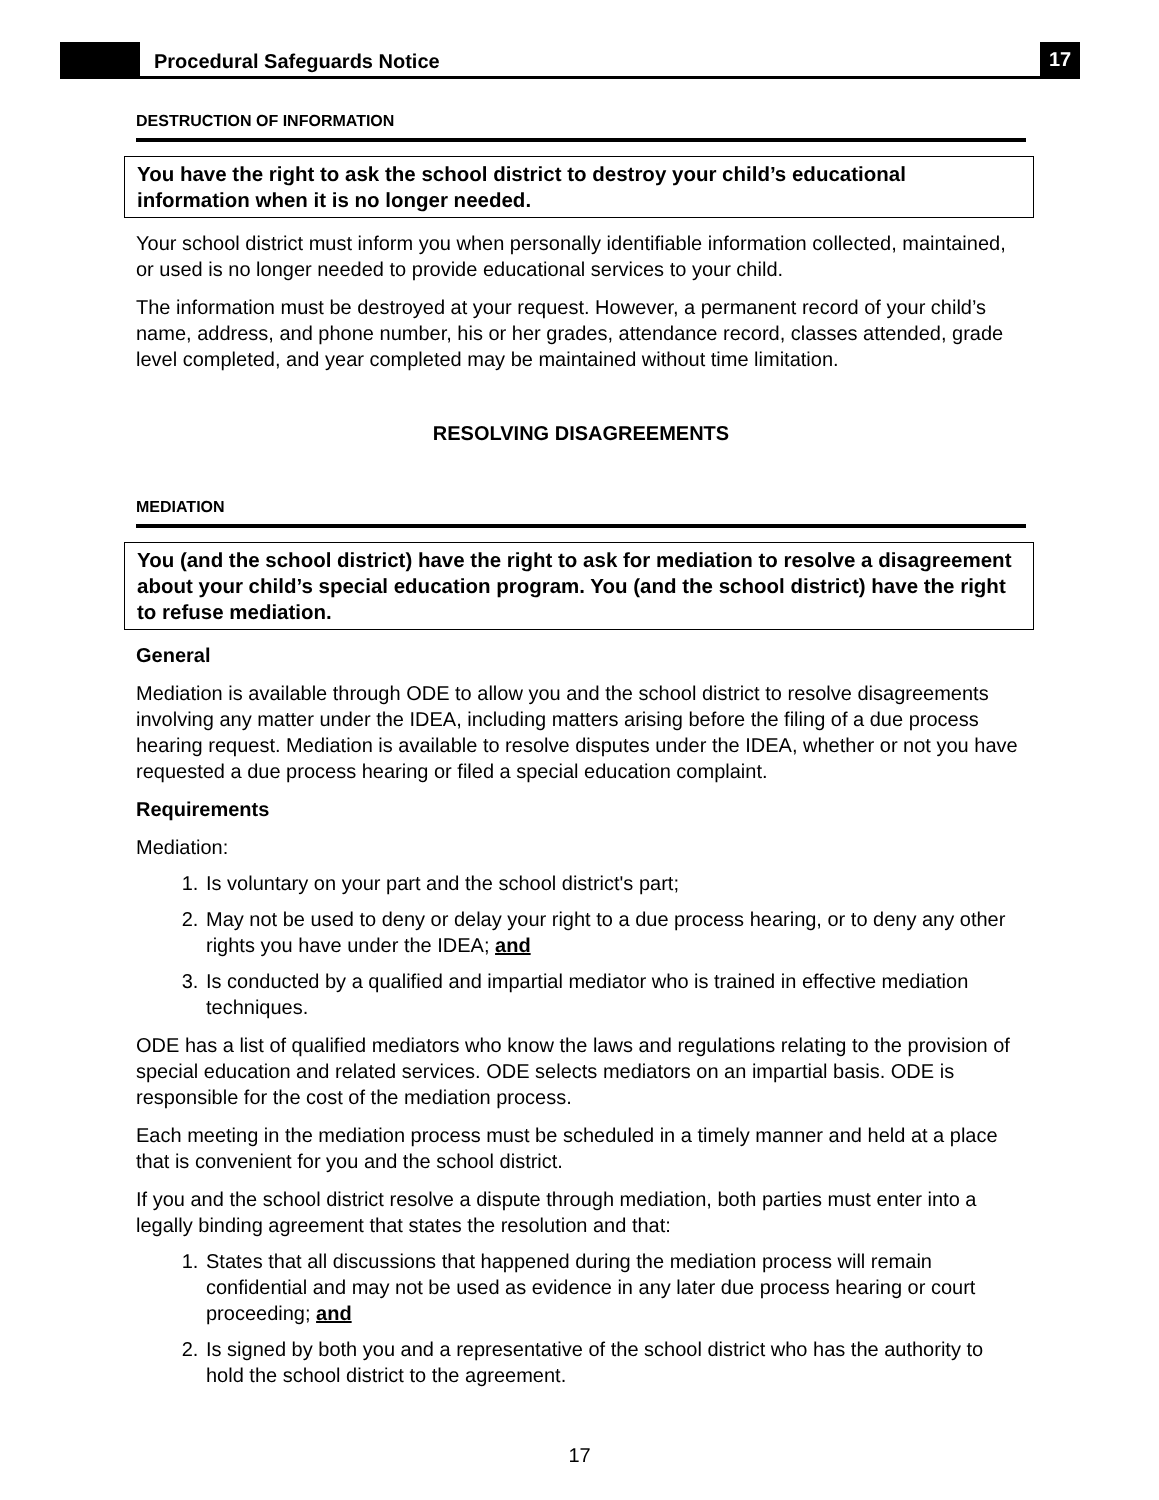Procedural Safeguards Notice
17
DESTRUCTION OF INFORMATION
You have the right to ask the school district to destroy your child’s educational information when it is no longer needed.
Your school district must inform you when personally identifiable information collected, maintained, or used is no longer needed to provide educational services to your child.
The information must be destroyed at your request. However, a permanent record of your child’s name, address, and phone number, his or her grades, attendance record, classes attended, grade level completed, and year completed may be maintained without time limitation.
RESOLVING DISAGREEMENTS
MEDIATION
You (and the school district) have the right to ask for mediation to resolve a disagreement about your child’s special education program. You (and the school district) have the right to refuse mediation.
General
Mediation is available through ODE to allow you and the school district to resolve disagreements involving any matter under the IDEA, including matters arising before the filing of a due process hearing request. Mediation is available to resolve disputes under the IDEA, whether or not you have requested a due process hearing or filed a special education complaint.
Requirements
Mediation:
1. Is voluntary on your part and the school district's part;
2. May not be used to deny or delay your right to a due process hearing, or to deny any other rights you have under the IDEA; and
3. Is conducted by a qualified and impartial mediator who is trained in effective mediation techniques.
ODE has a list of qualified mediators who know the laws and regulations relating to the provision of special education and related services. ODE selects mediators on an impartial basis. ODE is responsible for the cost of the mediation process.
Each meeting in the mediation process must be scheduled in a timely manner and held at a place that is convenient for you and the school district.
If you and the school district resolve a dispute through mediation, both parties must enter into a legally binding agreement that states the resolution and that:
1. States that all discussions that happened during the mediation process will remain confidential and may not be used as evidence in any later due process hearing or court proceeding; and
2. Is signed by both you and a representative of the school district who has the authority to hold the school district to the agreement.
17